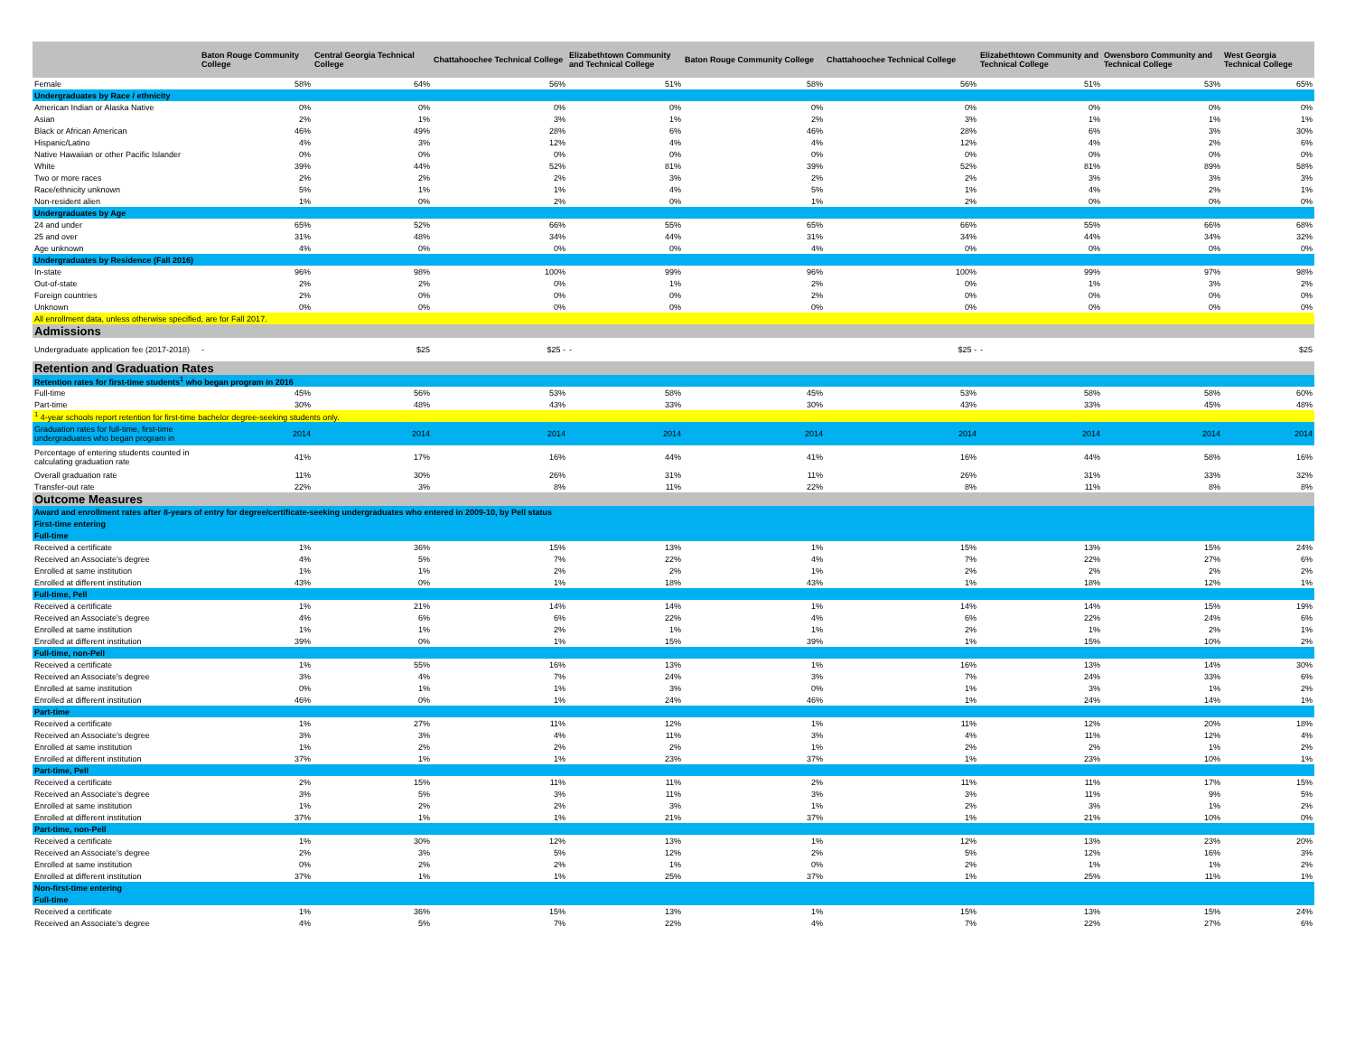| | Baton Rouge Community College | Central Georgia Technical College | Chattahoochee Technical College | Elizabethtown Community and Technical College | Baton Rouge Community College | Chattahoochee Technical College | Elizabethtown Community and Technical College | Owensboro Community and Technical College | West Georgia Technical College |
| --- | --- | --- | --- | --- | --- | --- | --- | --- | --- |
| Female | 58% | 64% | 56% | 51% | 58% | 56% | 51% | 53% | 65% |
| Undergraduates by Race / ethnicity | | | | | | | | | |
| American Indian or Alaska Native | 0% | 0% | 0% | 0% | 0% | 0% | 0% | 0% | 0% |
| Asian | 2% | 1% | 3% | 1% | 2% | 3% | 1% | 1% | 1% |
| Black or African American | 46% | 49% | 28% | 6% | 46% | 28% | 6% | 3% | 30% |
| Hispanic/Latino | 4% | 3% | 12% | 4% | 4% | 12% | 4% | 2% | 6% |
| Native Hawaiian or other Pacific Islander | 0% | 0% | 0% | 0% | 0% | 0% | 0% | 0% | 0% |
| White | 39% | 44% | 52% | 81% | 39% | 52% | 81% | 89% | 58% |
| Two or more races | 2% | 2% | 2% | 3% | 2% | 2% | 3% | 3% | 3% |
| Race/ethnicity unknown | 5% | 1% | 1% | 4% | 5% | 1% | 4% | 2% | 1% |
| Non-resident alien | 1% | 0% | 2% | 0% | 1% | 2% | 0% | 0% | 0% |
| Undergraduates by Age | | | | | | | | | |
| 24 and under | 65% | 52% | 66% | 55% | 65% | 66% | 55% | 66% | 68% |
| 25 and over | 31% | 48% | 34% | 44% | 31% | 34% | 44% | 34% | 32% |
| Age unknown | 4% | 0% | 0% | 0% | 4% | 0% | 0% | 0% | 0% |
| Undergraduates by Residence (Fall 2016) | | | | | | | | | |
| In-state | 96% | 98% | 100% | 99% | 96% | 100% | 99% | 97% | 98% |
| Out-of-state | 2% | 2% | 0% | 1% | 2% | 0% | 1% | 3% | 2% |
| Foreign countries | 2% | 0% | 0% | 0% | 2% | 0% | 0% | 0% | 0% |
| Unknown | 0% | 0% | 0% | 0% | 0% | 0% | 0% | 0% | 0% |
| All enrollment data, unless otherwise specified, are for Fall 2017. | | | | | | | | | |
| Admissions | | | | | | | | | |
| Undergraduate application fee (2017-2018) | - | $25 | $25 - | - | | $25 - | - | | $25 |
| Retention and Graduation Rates | | | | | | | | | |
| Retention rates for first-time students<sup>1</sup> who began program in 2016 | | | | | | | | | |
| Full-time | 45% | 56% | 53% | 58% | 45% | 53% | 58% | 58% | 60% |
| Part-time | 30% | 48% | 43% | 33% | 30% | 43% | 33% | 45% | 48% |
| <sup>1</sup> 4-year schools report retention for first-time bachelor degree-seeking students only. | | | | | | | | | |
| Graduation rates for full-time, first-time undergraduates who began program in | 2014 | 2014 | 2014 | 2014 | 2014 | 2014 | 2014 | 2014 | 2014 |
| Percentage of entering students counted in calculating graduation rate | 41% | 17% | 16% | 44% | 41% | 16% | 44% | 58% | 16% |
| Overall graduation rate | 11% | 30% | 26% | 31% | 11% | 26% | 31% | 33% | 32% |
| Transfer-out rate | 22% | 3% | 8% | 11% | 22% | 8% | 11% | 8% | 8% |
| Outcome Measures | | | | | | | | | |
| Award and enrollment rates after 8-years of entry for degree/certificate-seeking undergraduates who entered in 2009-10, by Pell status | | | | | | | | | |
| First-time entering | | | | | | | | | |
| Full-time | | | | | | | | | |
| Received a certificate | 1% | 36% | 15% | 13% | 1% | 15% | 13% | 15% | 24% |
| Received an Associate's degree | 4% | 5% | 7% | 22% | 4% | 7% | 22% | 27% | 6% |
| Enrolled at same institution | 1% | 1% | 2% | 2% | 1% | 2% | 2% | 2% | 2% |
| Enrolled at different institution | 43% | 0% | 1% | 18% | 43% | 1% | 18% | 12% | 1% |
| Full-time, Pell | | | | | | | | | |
| Received a certificate | 1% | 21% | 14% | 14% | 1% | 14% | 14% | 15% | 19% |
| Received an Associate's degree | 4% | 6% | 6% | 22% | 4% | 6% | 22% | 24% | 6% |
| Enrolled at same institution | 1% | 1% | 2% | 1% | 1% | 2% | 1% | 2% | 1% |
| Enrolled at different institution | 39% | 0% | 1% | 15% | 39% | 1% | 15% | 10% | 2% |
| Full-time, non-Pell | | | | | | | | | |
| Received a certificate | 1% | 55% | 16% | 13% | 1% | 16% | 13% | 14% | 30% |
| Received an Associate's degree | 3% | 4% | 7% | 24% | 3% | 7% | 24% | 33% | 6% |
| Enrolled at same institution | 0% | 1% | 1% | 3% | 0% | 1% | 3% | 1% | 2% |
| Enrolled at different institution | 46% | 0% | 1% | 24% | 46% | 1% | 24% | 14% | 1% |
| Part-time | | | | | | | | | |
| Received a certificate | 1% | 27% | 11% | 12% | 1% | 11% | 12% | 20% | 18% |
| Received an Associate's degree | 3% | 3% | 4% | 11% | 3% | 4% | 11% | 12% | 4% |
| Enrolled at same institution | 1% | 2% | 2% | 2% | 1% | 2% | 2% | 1% | 2% |
| Enrolled at different institution | 37% | 1% | 1% | 23% | 37% | 1% | 23% | 10% | 1% |
| Part-time, Pell | | | | | | | | | |
| Received a certificate | 2% | 15% | 11% | 11% | 2% | 11% | 11% | 17% | 15% |
| Received an Associate's degree | 3% | 5% | 3% | 11% | 3% | 3% | 11% | 9% | 5% |
| Enrolled at same institution | 1% | 2% | 2% | 3% | 1% | 2% | 3% | 1% | 2% |
| Enrolled at different institution | 37% | 1% | 1% | 21% | 37% | 1% | 21% | 10% | 0% |
| Part-time, non-Pell | | | | | | | | | |
| Received a certificate | 1% | 30% | 12% | 13% | 1% | 12% | 13% | 23% | 20% |
| Received an Associate's degree | 2% | 3% | 5% | 12% | 2% | 5% | 12% | 16% | 3% |
| Enrolled at same institution | 0% | 2% | 2% | 1% | 0% | 2% | 1% | 1% | 2% |
| Enrolled at different institution | 37% | 1% | 1% | 25% | 37% | 1% | 25% | 11% | 1% |
| Non-first-time entering | | | | | | | | | |
| Full-time | | | | | | | | | |
| Received a certificate | 1% | 36% | 15% | 13% | 1% | 15% | 13% | 15% | 24% |
| Received an Associate's degree | 4% | 5% | 7% | 22% | 4% | 7% | 22% | 27% | 6% |